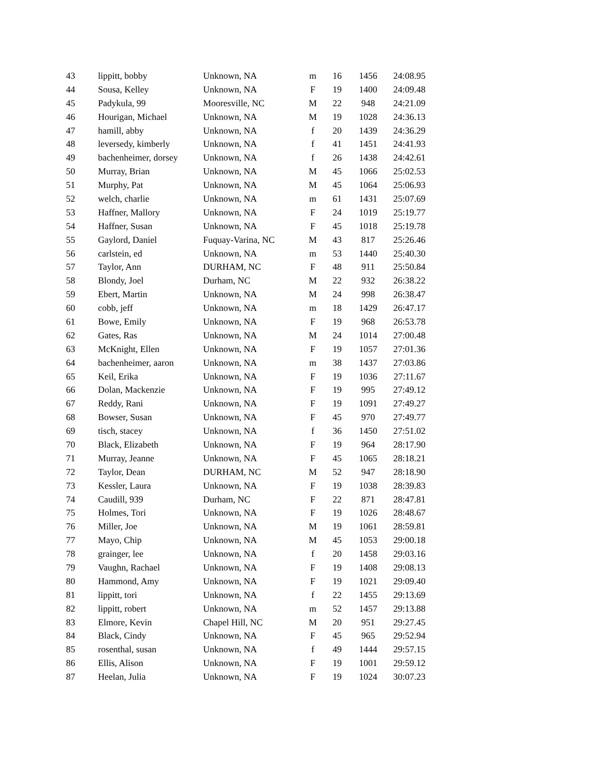| 43 | lippitt, bobby | Unknown, NA | m | 16 | 1456 | 24:08.95 |
| 44 | Sousa, Kelley | Unknown, NA | F | 19 | 1400 | 24:09.48 |
| 45 | Padykula, 99 | Mooresville, NC | M | 22 | 948 | 24:21.09 |
| 46 | Hourigan, Michael | Unknown, NA | M | 19 | 1028 | 24:36.13 |
| 47 | hamill, abby | Unknown, NA | f | 20 | 1439 | 24:36.29 |
| 48 | leversedy, kimberly | Unknown, NA | f | 41 | 1451 | 24:41.93 |
| 49 | bachenheimer, dorsey | Unknown, NA | f | 26 | 1438 | 24:42.61 |
| 50 | Murray, Brian | Unknown, NA | M | 45 | 1066 | 25:02.53 |
| 51 | Murphy, Pat | Unknown, NA | M | 45 | 1064 | 25:06.93 |
| 52 | welch, charlie | Unknown, NA | m | 61 | 1431 | 25:07.69 |
| 53 | Haffner, Mallory | Unknown, NA | F | 24 | 1019 | 25:19.77 |
| 54 | Haffner, Susan | Unknown, NA | F | 45 | 1018 | 25:19.78 |
| 55 | Gaylord, Daniel | Fuquay-Varina, NC | M | 43 | 817 | 25:26.46 |
| 56 | carlstein, ed | Unknown, NA | m | 53 | 1440 | 25:40.30 |
| 57 | Taylor, Ann | DURHAM, NC | F | 48 | 911 | 25:50.84 |
| 58 | Blondy, Joel | Durham, NC | M | 22 | 932 | 26:38.22 |
| 59 | Ebert, Martin | Unknown, NA | M | 24 | 998 | 26:38.47 |
| 60 | cobb, jeff | Unknown, NA | m | 18 | 1429 | 26:47.17 |
| 61 | Bowe, Emily | Unknown, NA | F | 19 | 968 | 26:53.78 |
| 62 | Gates, Ras | Unknown, NA | M | 24 | 1014 | 27:00.48 |
| 63 | McKnight, Ellen | Unknown, NA | F | 19 | 1057 | 27:01.36 |
| 64 | bachenheimer, aaron | Unknown, NA | m | 38 | 1437 | 27:03.86 |
| 65 | Keil, Erika | Unknown, NA | F | 19 | 1036 | 27:11.67 |
| 66 | Dolan, Mackenzie | Unknown, NA | F | 19 | 995 | 27:49.12 |
| 67 | Reddy, Rani | Unknown, NA | F | 19 | 1091 | 27:49.27 |
| 68 | Bowser, Susan | Unknown, NA | F | 45 | 970 | 27:49.77 |
| 69 | tisch, stacey | Unknown, NA | f | 36 | 1450 | 27:51.02 |
| 70 | Black, Elizabeth | Unknown, NA | F | 19 | 964 | 28:17.90 |
| 71 | Murray, Jeanne | Unknown, NA | F | 45 | 1065 | 28:18.21 |
| 72 | Taylor, Dean | DURHAM, NC | M | 52 | 947 | 28:18.90 |
| 73 | Kessler, Laura | Unknown, NA | F | 19 | 1038 | 28:39.83 |
| 74 | Caudill, 939 | Durham, NC | F | 22 | 871 | 28:47.81 |
| 75 | Holmes, Tori | Unknown, NA | F | 19 | 1026 | 28:48.67 |
| 76 | Miller, Joe | Unknown, NA | M | 19 | 1061 | 28:59.81 |
| 77 | Mayo, Chip | Unknown, NA | M | 45 | 1053 | 29:00.18 |
| 78 | grainger, lee | Unknown, NA | f | 20 | 1458 | 29:03.16 |
| 79 | Vaughn, Rachael | Unknown, NA | F | 19 | 1408 | 29:08.13 |
| 80 | Hammond, Amy | Unknown, NA | F | 19 | 1021 | 29:09.40 |
| 81 | lippitt, tori | Unknown, NA | f | 22 | 1455 | 29:13.69 |
| 82 | lippitt, robert | Unknown, NA | m | 52 | 1457 | 29:13.88 |
| 83 | Elmore, Kevin | Chapel Hill, NC | M | 20 | 951 | 29:27.45 |
| 84 | Black, Cindy | Unknown, NA | F | 45 | 965 | 29:52.94 |
| 85 | rosenthal, susan | Unknown, NA | f | 49 | 1444 | 29:57.15 |
| 86 | Ellis, Alison | Unknown, NA | F | 19 | 1001 | 29:59.12 |
| 87 | Heelan, Julia | Unknown, NA | F | 19 | 1024 | 30:07.23 |